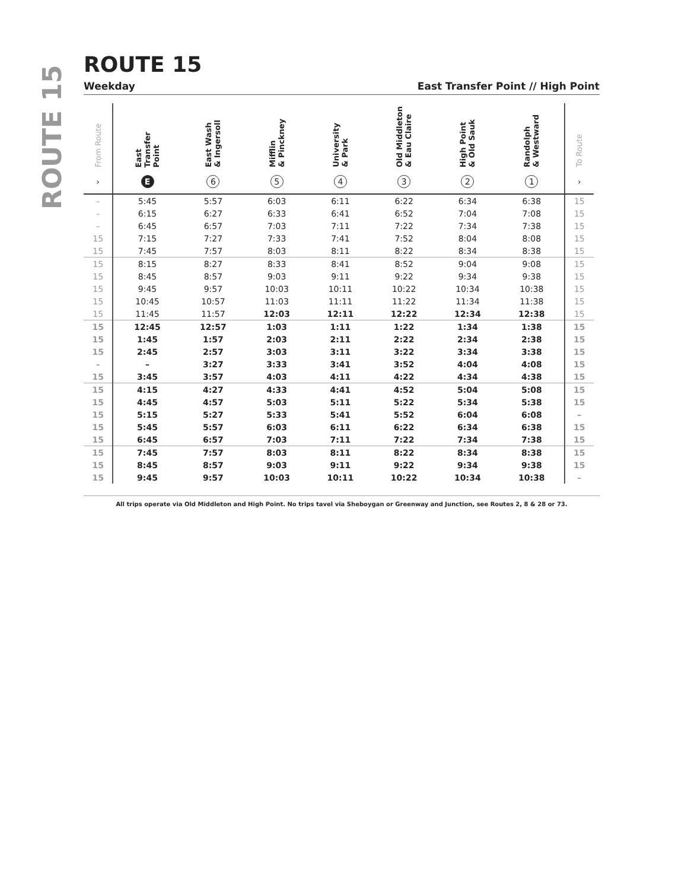ROUTE 15
ROUTE 15
Weekday East Transfer Point // High Point
| From Route | East Transfer Point | East Wash & Ingersoll | Mifflin & Pinckney | University & Park | Old Middleton & Eau Claire | High Point & Old Sauk | Randolph & Westward | To Route |
| --- | --- | --- | --- | --- | --- | --- | --- | --- |
| › | E | 6 | 5 | 4 | 3 | 2 | 1 | › |
| – | 5:45 | 5:57 | 6:03 | 6:11 | 6:22 | 6:34 | 6:38 | 15 |
| – | 6:15 | 6:27 | 6:33 | 6:41 | 6:52 | 7:04 | 7:08 | 15 |
| – | 6:45 | 6:57 | 7:03 | 7:11 | 7:22 | 7:34 | 7:38 | 15 |
| 15 | 7:15 | 7:27 | 7:33 | 7:41 | 7:52 | 8:04 | 8:08 | 15 |
| 15 | 7:45 | 7:57 | 8:03 | 8:11 | 8:22 | 8:34 | 8:38 | 15 |
| 15 | 8:15 | 8:27 | 8:33 | 8:41 | 8:52 | 9:04 | 9:08 | 15 |
| 15 | 8:45 | 8:57 | 9:03 | 9:11 | 9:22 | 9:34 | 9:38 | 15 |
| 15 | 9:45 | 9:57 | 10:03 | 10:11 | 10:22 | 10:34 | 10:38 | 15 |
| 15 | 10:45 | 10:57 | 11:03 | 11:11 | 11:22 | 11:34 | 11:38 | 15 |
| 15 | 11:45 | 11:57 | 12:03 | 12:11 | 12:22 | 12:34 | 12:38 | 15 |
| 15 | 12:45 | 12:57 | 1:03 | 1:11 | 1:22 | 1:34 | 1:38 | 15 |
| 15 | 1:45 | 1:57 | 2:03 | 2:11 | 2:22 | 2:34 | 2:38 | 15 |
| 15 | 2:45 | 2:57 | 3:03 | 3:11 | 3:22 | 3:34 | 3:38 | 15 |
| – | – | 3:27 | 3:33 | 3:41 | 3:52 | 4:04 | 4:08 | 15 |
| 15 | 3:45 | 3:57 | 4:03 | 4:11 | 4:22 | 4:34 | 4:38 | 15 |
| 15 | 4:15 | 4:27 | 4:33 | 4:41 | 4:52 | 5:04 | 5:08 | 15 |
| 15 | 4:45 | 4:57 | 5:03 | 5:11 | 5:22 | 5:34 | 5:38 | 15 |
| 15 | 5:15 | 5:27 | 5:33 | 5:41 | 5:52 | 6:04 | 6:08 | – |
| 15 | 5:45 | 5:57 | 6:03 | 6:11 | 6:22 | 6:34 | 6:38 | 15 |
| 15 | 6:45 | 6:57 | 7:03 | 7:11 | 7:22 | 7:34 | 7:38 | 15 |
| 15 | 7:45 | 7:57 | 8:03 | 8:11 | 8:22 | 8:34 | 8:38 | 15 |
| 15 | 8:45 | 8:57 | 9:03 | 9:11 | 9:22 | 9:34 | 9:38 | 15 |
| 15 | 9:45 | 9:57 | 10:03 | 10:11 | 10:22 | 10:34 | 10:38 | – |
All trips operate via Old Middleton and High Point. No trips tavel via Sheboygan or Greenway and Junction, see Routes 2, 8 & 28 or 73.